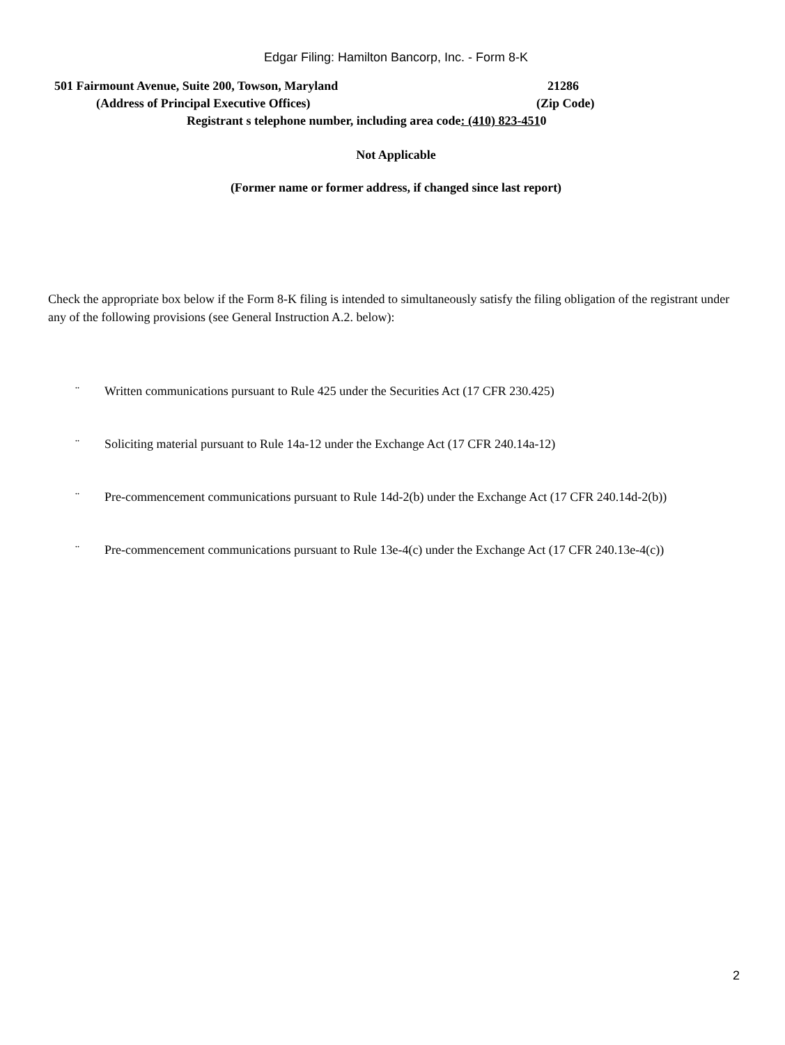Edgar Filing: Hamilton Bancorp, Inc. - Form 8-K
501 Fairmount Avenue, Suite 200, Towson, Maryland 21286
(Address of Principal Executive Offices) (Zip Code)
Registrant s telephone number, including area code: (410) 823-4510
Not Applicable
(Former name or former address, if changed since last report)
Check the appropriate box below if the Form 8-K filing is intended to simultaneously satisfy the filing obligation of the registrant under any of the following provisions (see General Instruction A.2. below):
¨ Written communications pursuant to Rule 425 under the Securities Act (17 CFR 230.425)
¨ Soliciting material pursuant to Rule 14a-12 under the Exchange Act (17 CFR 240.14a-12)
¨ Pre-commencement communications pursuant to Rule 14d-2(b) under the Exchange Act (17 CFR 240.14d-2(b))
¨ Pre-commencement communications pursuant to Rule 13e-4(c) under the Exchange Act (17 CFR 240.13e-4(c))
2